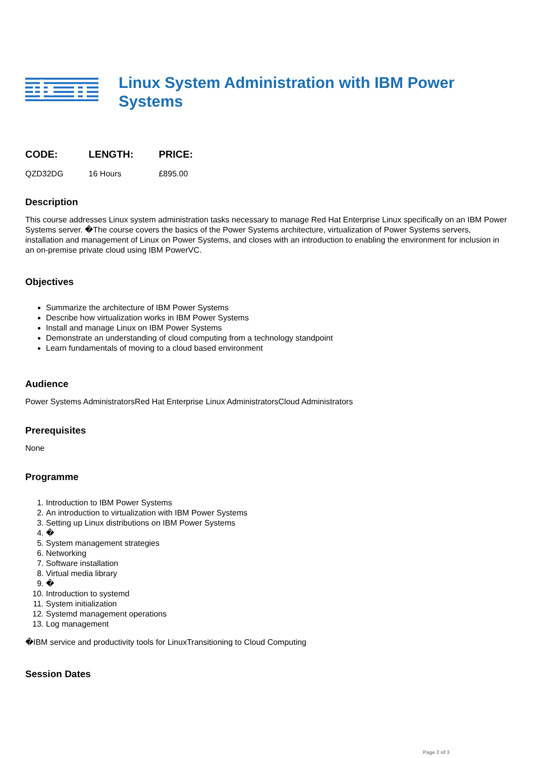Linux System Administration with IBM Power Systems
| CODE: | LENGTH: | PRICE: |
| --- | --- | --- |
| QZD32DG | 16 Hours | £895.00 |
Description
This course addresses Linux system administration tasks necessary to manage Red Hat Enterprise Linux specifically on an IBM Power Systems server. �The course covers the basics of the Power Systems architecture, virtualization of Power Systems servers, installation and management of Linux on Power Systems, and closes with an introduction to enabling the environment for inclusion in an on-premise private cloud using IBM PowerVC.
Objectives
Summarize the architecture of IBM Power Systems
Describe how virtualization works in IBM Power Systems
Install and manage Linux on IBM Power Systems
Demonstrate an understanding of cloud computing from a technology standpoint
Learn fundamentals of moving to a cloud based environment
Audience
Power Systems AdministratorsRed Hat Enterprise Linux AdministratorsCloud Administrators
Prerequisites
None
Programme
1. Introduction to IBM Power Systems
2. An introduction to virtualization with IBM Power Systems
3. Setting up Linux distributions on IBM Power Systems
4. �
5. System management strategies
6. Networking
7. Software installation
8. Virtual media library
9. �
10. Introduction to systemd
11. System initialization
12. Systemd management operations
13. Log management
�IBM service and productivity tools for LinuxTransitioning to Cloud Computing
Session Dates
Page 2 of 3